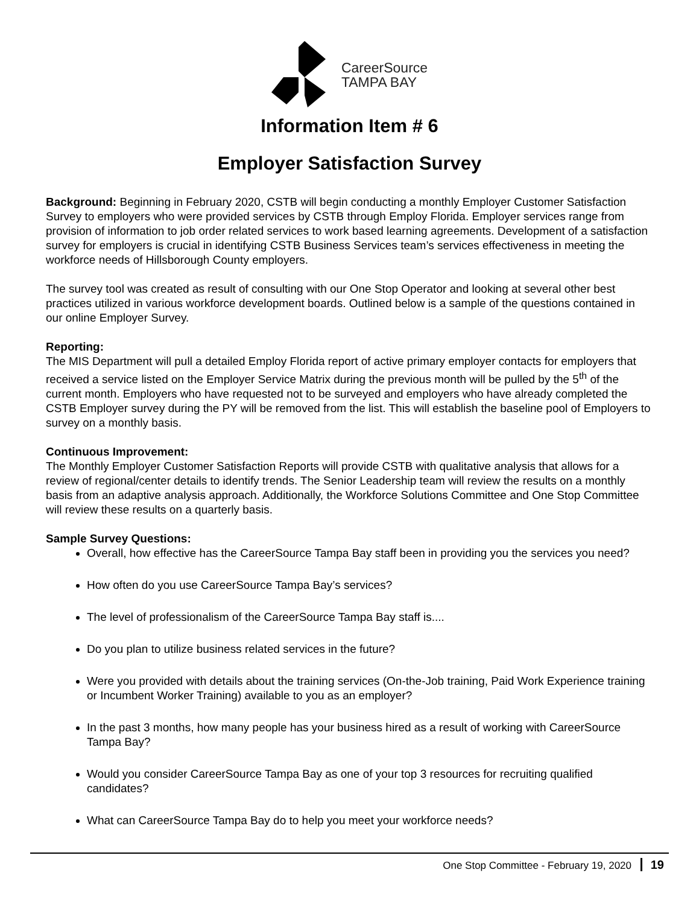CareerSource
TAMPA BAY
Information Item # 6
Employer Satisfaction Survey
Background: Beginning in February 2020, CSTB will begin conducting a monthly Employer Customer Satisfaction Survey to employers who were provided services by CSTB through Employ Florida. Employer services range from provision of information to job order related services to work based learning agreements. Development of a satisfaction survey for employers is crucial in identifying CSTB Business Services team’s services effectiveness in meeting the workforce needs of Hillsborough County employers.
The survey tool was created as result of consulting with our One Stop Operator and looking at several other best practices utilized in various workforce development boards. Outlined below is a sample of the questions contained in our online Employer Survey.
Reporting:
The MIS Department will pull a detailed Employ Florida report of active primary employer contacts for employers that received a service listed on the Employer Service Matrix during the previous month will be pulled by the 5<sup>th</sup> of the current month. Employers who have requested not to be surveyed and employers who have already completed the CSTB Employer survey during the PY will be removed from the list. This will establish the baseline pool of Employers to survey on a monthly basis.
Continuous Improvement:
The Monthly Employer Customer Satisfaction Reports will provide CSTB with qualitative analysis that allows for a review of regional/center details to identify trends. The Senior Leadership team will review the results on a monthly basis from an adaptive analysis approach. Additionally, the Workforce Solutions Committee and One Stop Committee will review these results on a quarterly basis.
Sample Survey Questions:
Overall, how effective has the CareerSource Tampa Bay staff been in providing you the services you need?
How often do you use CareerSource Tampa Bay’s services?
The level of professionalism of the CareerSource Tampa Bay staff is....
Do you plan to utilize business related services in the future?
Were you provided with details about the training services (On-the-Job training, Paid Work Experience training or Incumbent Worker Training) available to you as an employer?
In the past 3 months, how many people has your business hired as a result of working with CareerSource Tampa Bay?
Would you consider CareerSource Tampa Bay as one of your top 3 resources for recruiting qualified candidates?
What can CareerSource Tampa Bay do to help you meet your workforce needs?
One Stop Committee - February 19, 2020 19